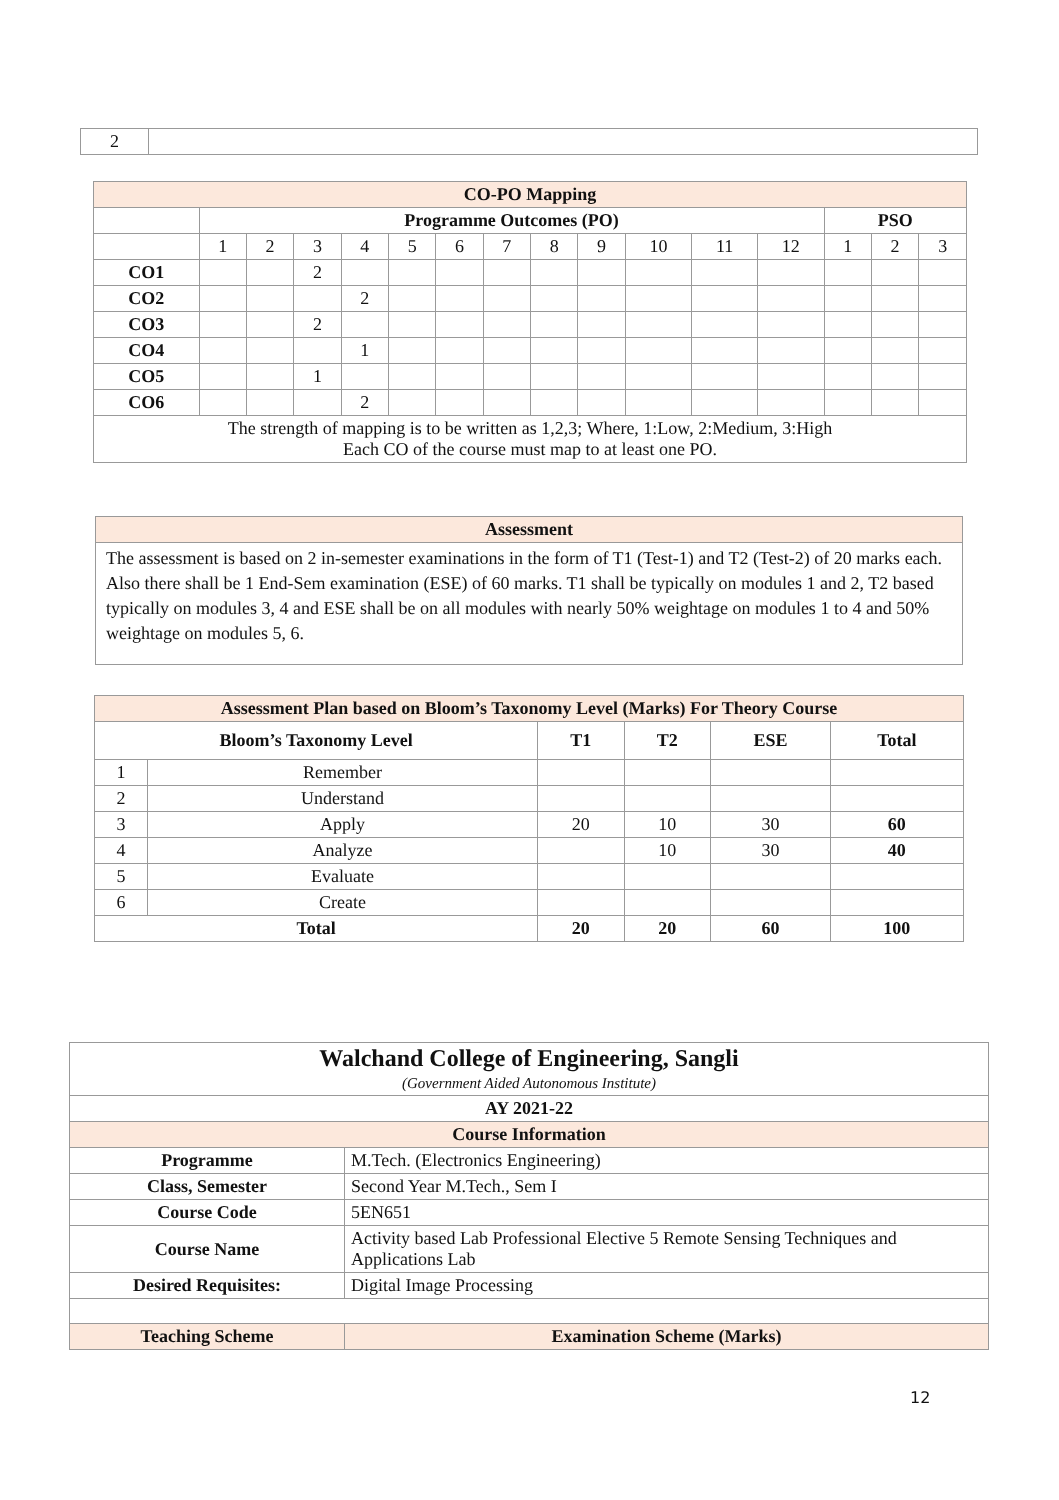| 2 | |
| CO-PO Mapping | | | | | | | | | | | | | | | |
| | Programme Outcomes (PO) | | | | | | | | | | | | PSO | | |
| | 1 | 2 | 3 | 4 | 5 | 6 | 7 | 8 | 9 | 10 | 11 | 12 | 1 | 2 | 3 |
| CO1 | | | 2 | | | | | | | | | | | | |
| CO2 | | | | 2 | | | | | | | | | | | |
| CO3 | | | 2 | | | | | | | | | | | | |
| CO4 | | | | 1 | | | | | | | | | | | |
| CO5 | | | 1 | | | | | | | | | | | | |
| CO6 | | | | 2 | | | | | | | | | | | |
| The strength of mapping is to be written as 1,2,3; Where, 1:Low, 2:Medium, 3:High Each CO of the course must map to at least one PO. | | | | | | | | | | | | | | | |
| Assessment |
| The assessment is based on 2 in-semester examinations in the form of T1 (Test-1) and T2 (Test-2) of 20 marks each. Also there shall be 1 End-Sem examination (ESE) of 60 marks. T1 shall be typically on modules 1 and 2, T2 based typically on modules 3, 4 and ESE shall be on all modules with nearly 50% weightage on modules 1 to 4 and 50% weightage on modules 5, 6. |
| Assessment Plan based on Bloom’s Taxonomy Level (Marks) For Theory Course | | | | | |
| Bloom’s Taxonomy Level | | T1 | T2 | ESE | Total |
| 1 | Remember | | | | |
| 2 | Understand | | | | |
| 3 | Apply | 20 | 10 | 30 | 60 |
| 4 | Analyze | | 10 | 30 | 40 |
| 5 | Evaluate | | | | |
| 6 | Create | | | | |
| Total | | 20 | 20 | 60 | 100 |
| Walchand College of Engineering, Sangli (Government Aided Autonomous Institute) | |
| AY 2021-22 | |
| Course Information | |
| Programme | M.Tech. (Electronics Engineering) |
| Class, Semester | Second Year M.Tech., Sem I |
| Course Code | 5EN651 |
| Course Name | Activity based Lab Professional Elective 5 Remote Sensing Techniques and Applications Lab |
| Desired Requisites: | Digital Image Processing |
| Teaching Scheme | Examination Scheme (Marks) |
12